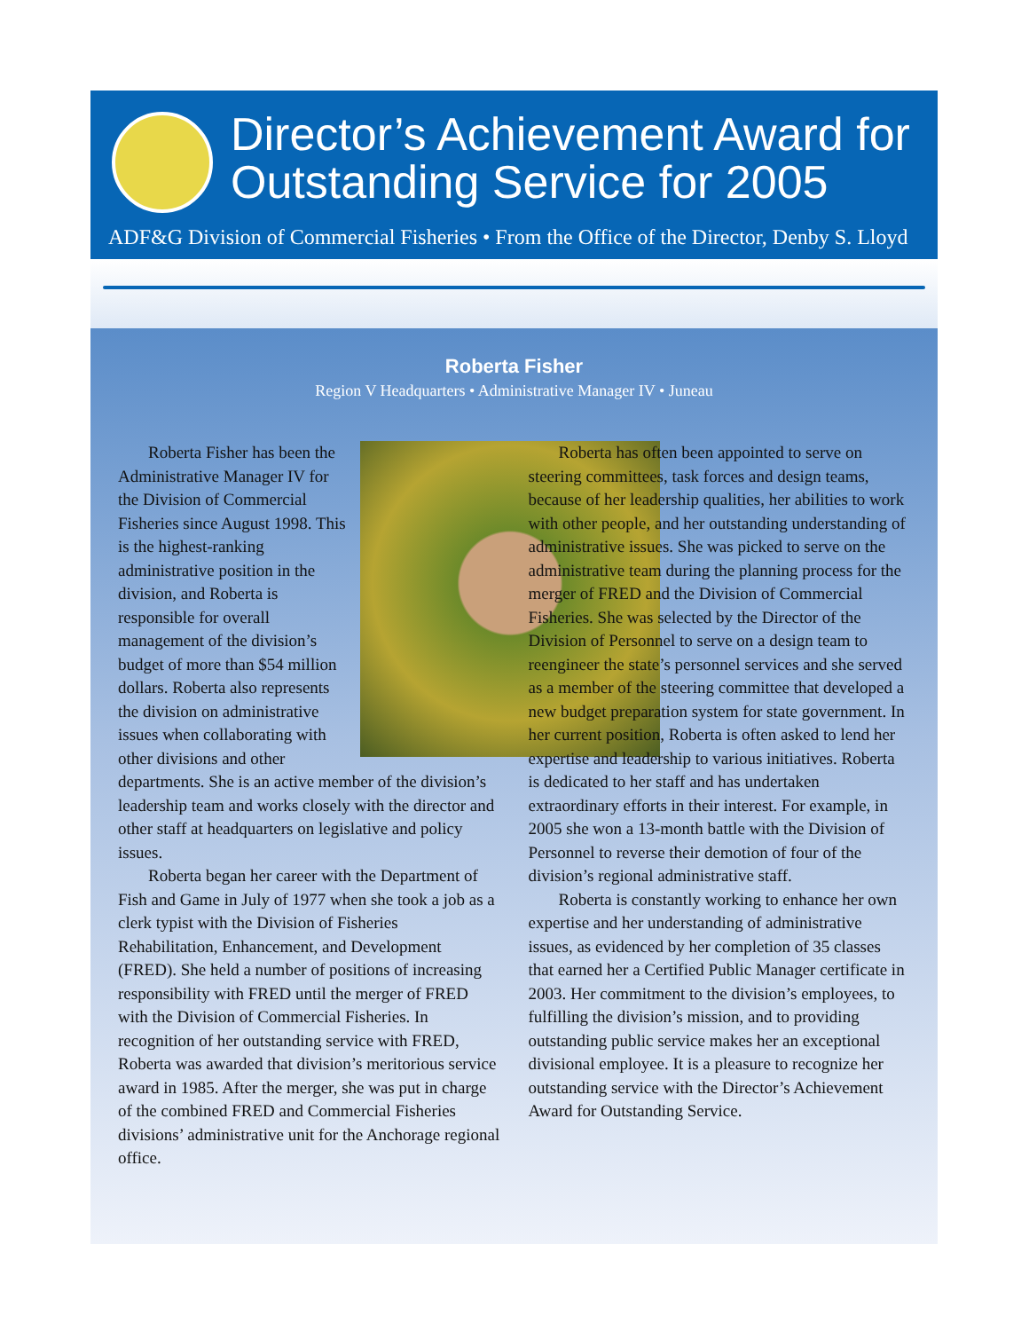Director’s Achievement Award for
Outstanding Service for 2005
ADF&G Division of Commercial Fisheries • From the Office of the Director, Denby S. Lloyd
Roberta Fisher
Region V Headquarters • Administrative Manager IV • Juneau
Roberta Fisher has been the Administrative Manager IV for the Division of Commercial Fisheries since August 1998. This is the highest-ranking administrative position in the division, and Roberta is responsible for overall management of the division’s budget of more than $54 million dollars. Roberta also represents the division on administrative issues when collaborating with other divisions and other departments. She is an active member of the division’s leadership team and works closely with the director and other staff at headquarters on legislative and policy issues.
Roberta began her career with the Department of Fish and Game in July of 1977 when she took a job as a clerk typist with the Division of Fisheries Rehabilitation, Enhancement, and Development (FRED). She held a number of positions of increasing responsibility with FRED until the merger of FRED with the Division of Commercial Fisheries. In recognition of her outstanding service with FRED, Roberta was awarded that division’s meritorious service award in 1985. After the merger, she was put in charge of the combined FRED and Commercial Fisheries divisions’ administrative unit for the Anchorage regional office.
Roberta has often been appointed to serve on steering committees, task forces and design teams, because of her leadership qualities, her abilities to work with other people, and her outstanding understanding of administrative issues. She was picked to serve on the administrative team during the planning process for the merger of FRED and the Division of Commercial Fisheries. She was selected by the Director of the Division of Personnel to serve on a design team to reengineer the state’s personnel services and she served as a member of the steering committee that developed a new budget preparation system for state government. In her current position, Roberta is often asked to lend her expertise and leadership to various initiatives. Roberta is dedicated to her staff and has undertaken extraordinary efforts in their interest. For example, in 2005 she won a 13-month battle with the Division of Personnel to reverse their demotion of four of the division’s regional administrative staff.
Roberta is constantly working to enhance her own expertise and her understanding of administrative issues, as evidenced by her completion of 35 classes that earned her a Certified Public Manager certificate in 2003. Her commitment to the division’s employees, to fulfilling the division’s mission, and to providing outstanding public service makes her an exceptional divisional employee. It is a pleasure to recognize her outstanding service with the Director’s Achievement Award for Outstanding Service.